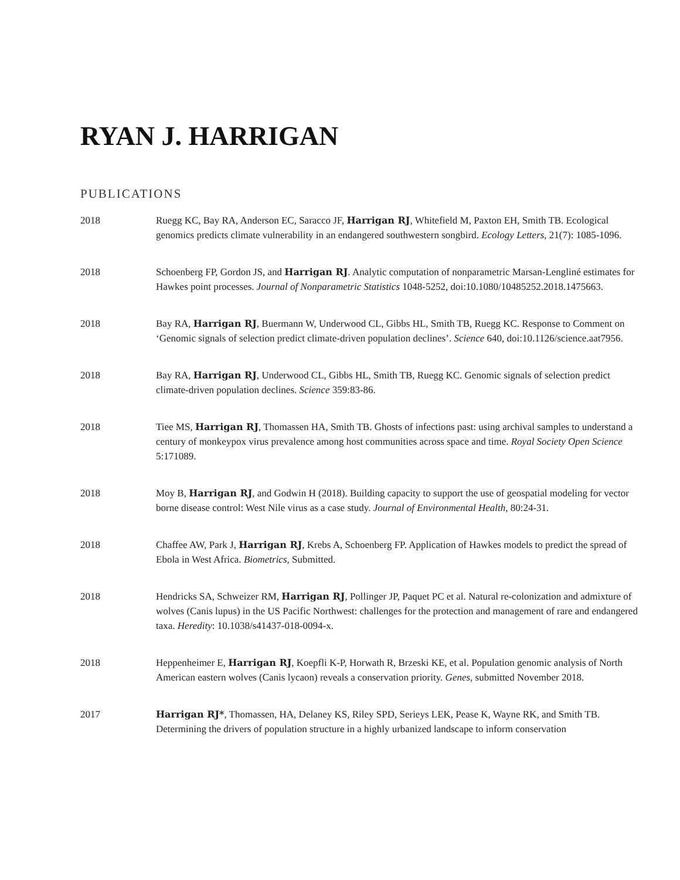RYAN J. HARRIGAN
PUBLICATIONS
2018 Ruegg KC, Bay RA, Anderson EC, Saracco JF, Harrigan RJ, Whitefield M, Paxton EH, Smith TB. Ecological genomics predicts climate vulnerability in an endangered southwestern songbird. Ecology Letters, 21(7): 1085-1096.
2018 Schoenberg FP, Gordon JS, and Harrigan RJ. Analytic computation of nonparametric Marsan-Lengliné estimates for Hawkes point processes. Journal of Nonparametric Statistics 1048-5252, doi:10.1080/10485252.2018.1475663.
2018 Bay RA, Harrigan RJ, Buermann W, Underwood CL, Gibbs HL, Smith TB, Ruegg KC. Response to Comment on ‘Genomic signals of selection predict climate-driven population declines’. Science 640, doi:10.1126/science.aat7956.
2018 Bay RA, Harrigan RJ, Underwood CL, Gibbs HL, Smith TB, Ruegg KC. Genomic signals of selection predict climate-driven population declines. Science 359:83-86.
2018 Tiee MS, Harrigan RJ, Thomassen HA, Smith TB. Ghosts of infections past: using archival samples to understand a century of monkeypox virus prevalence among host communities across space and time. Royal Society Open Science 5:171089.
2018 Moy B, Harrigan RJ, and Godwin H (2018). Building capacity to support the use of geospatial modeling for vector borne disease control: West Nile virus as a case study. Journal of Environmental Health, 80:24-31.
2018 Chaffee AW, Park J, Harrigan RJ, Krebs A, Schoenberg FP. Application of Hawkes models to predict the spread of Ebola in West Africa. Biometrics, Submitted.
2018 Hendricks SA, Schweizer RM, Harrigan RJ, Pollinger JP, Paquet PC et al. Natural re-colonization and admixture of wolves (Canis lupus) in the US Pacific Northwest: challenges for the protection and management of rare and endangered taxa. Heredity: 10.1038/s41437-018-0094-x.
2018 Heppenheimer E, Harrigan RJ, Koepfli K-P, Horwath R, Brzeski KE, et al. Population genomic analysis of North American eastern wolves (Canis lycaon) reveals a conservation priority. Genes, submitted November 2018.
2017 Harrigan RJ*, Thomassen, HA, Delaney KS, Riley SPD, Serieys LEK, Pease K, Wayne RK, and Smith TB. Determining the drivers of population structure in a highly urbanized landscape to inform conservation